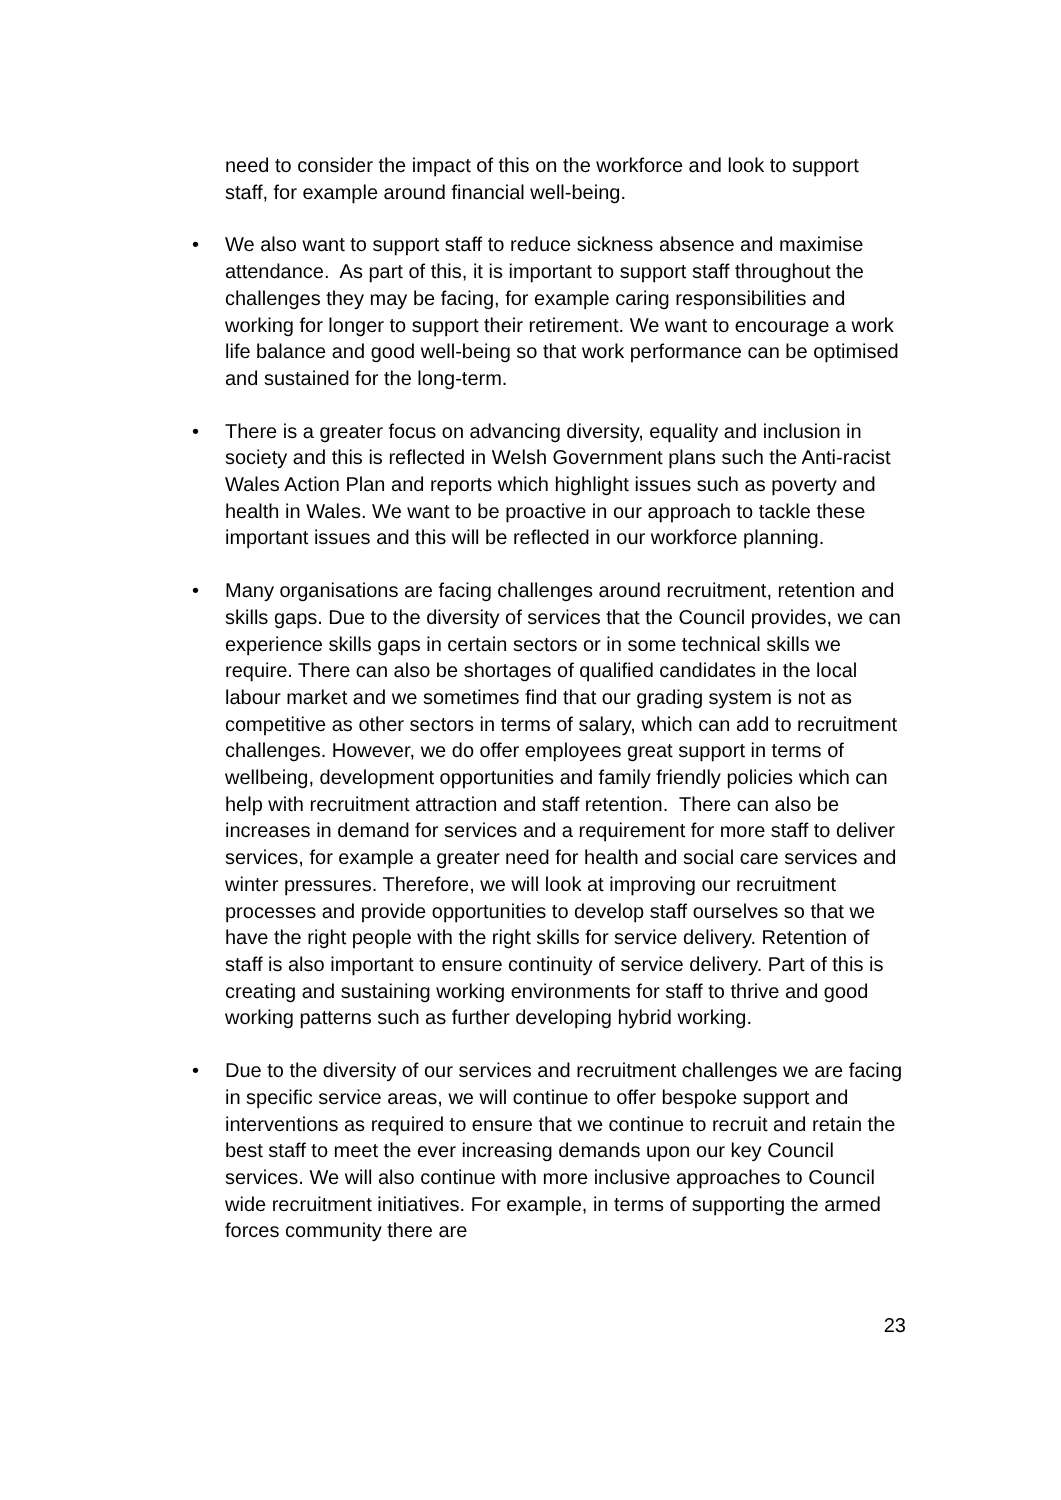need to consider the impact of this on the workforce and look to support staff, for example around financial well-being.
• We also want to support staff to reduce sickness absence and maximise attendance. As part of this, it is important to support staff throughout the challenges they may be facing, for example caring responsibilities and working for longer to support their retirement. We want to encourage a work life balance and good well-being so that work performance can be optimised and sustained for the long-term.
• There is a greater focus on advancing diversity, equality and inclusion in society and this is reflected in Welsh Government plans such the Anti-racist Wales Action Plan and reports which highlight issues such as poverty and health in Wales. We want to be proactive in our approach to tackle these important issues and this will be reflected in our workforce planning.
• Many organisations are facing challenges around recruitment, retention and skills gaps. Due to the diversity of services that the Council provides, we can experience skills gaps in certain sectors or in some technical skills we require. There can also be shortages of qualified candidates in the local labour market and we sometimes find that our grading system is not as competitive as other sectors in terms of salary, which can add to recruitment challenges. However, we do offer employees great support in terms of wellbeing, development opportunities and family friendly policies which can help with recruitment attraction and staff retention. There can also be increases in demand for services and a requirement for more staff to deliver services, for example a greater need for health and social care services and winter pressures. Therefore, we will look at improving our recruitment processes and provide opportunities to develop staff ourselves so that we have the right people with the right skills for service delivery. Retention of staff is also important to ensure continuity of service delivery. Part of this is creating and sustaining working environments for staff to thrive and good working patterns such as further developing hybrid working.
• Due to the diversity of our services and recruitment challenges we are facing in specific service areas, we will continue to offer bespoke support and interventions as required to ensure that we continue to recruit and retain the best staff to meet the ever increasing demands upon our key Council services. We will also continue with more inclusive approaches to Council wide recruitment initiatives. For example, in terms of supporting the armed forces community there are
23